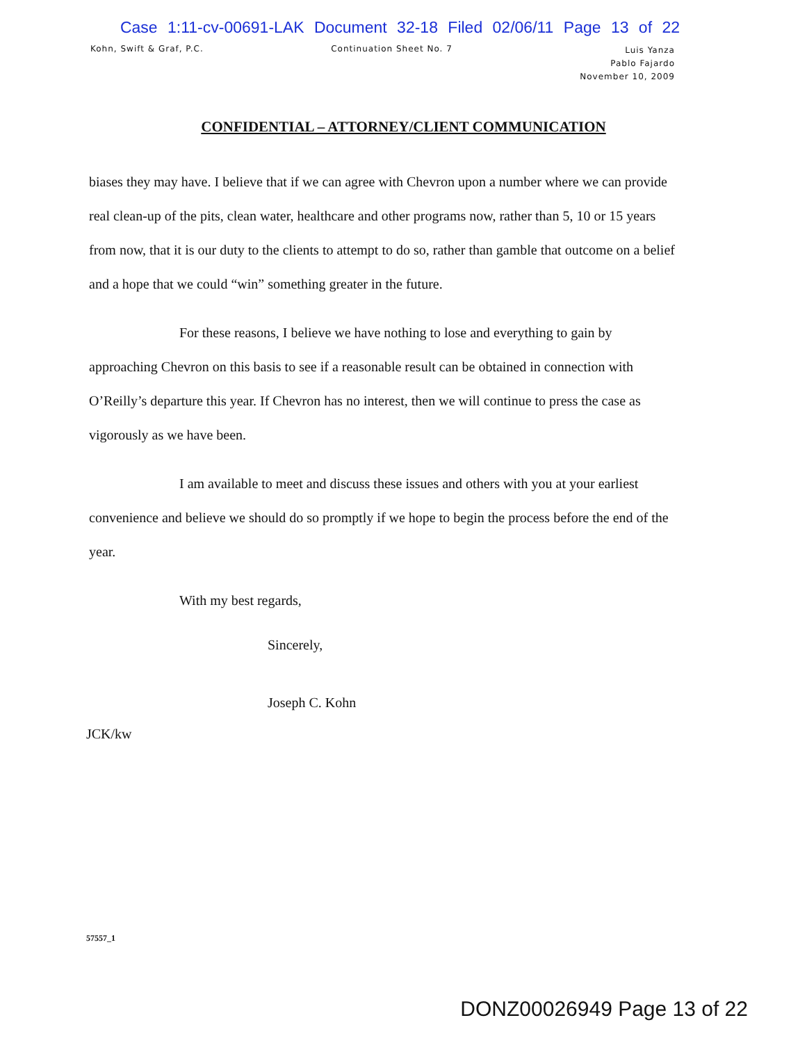Case 1:11-cv-00691-LAK Document 32-18 Filed 02/06/11 Page 13 of 22
Kohn, Swift & Graf, P.C. Continuation Sheet No. 7
Luis Yanza
Pablo Fajardo
November 10, 2009
CONFIDENTIAL – ATTORNEY/CLIENT COMMUNICATION
biases they may have. I believe that if we can agree with Chevron upon a number where we can provide real clean-up of the pits, clean water, healthcare and other programs now, rather than 5, 10 or 15 years from now, that it is our duty to the clients to attempt to do so, rather than gamble that outcome on a belief and a hope that we could “win” something greater in the future.
For these reasons, I believe we have nothing to lose and everything to gain by approaching Chevron on this basis to see if a reasonable result can be obtained in connection with O’Reilly’s departure this year. If Chevron has no interest, then we will continue to press the case as vigorously as we have been.
I am available to meet and discuss these issues and others with you at your earliest convenience and believe we should do so promptly if we hope to begin the process before the end of the year.
With my best regards,
Sincerely,
Joseph C. Kohn
JCK/kw
57557_1
DONZ00026949 Page 13 of 22